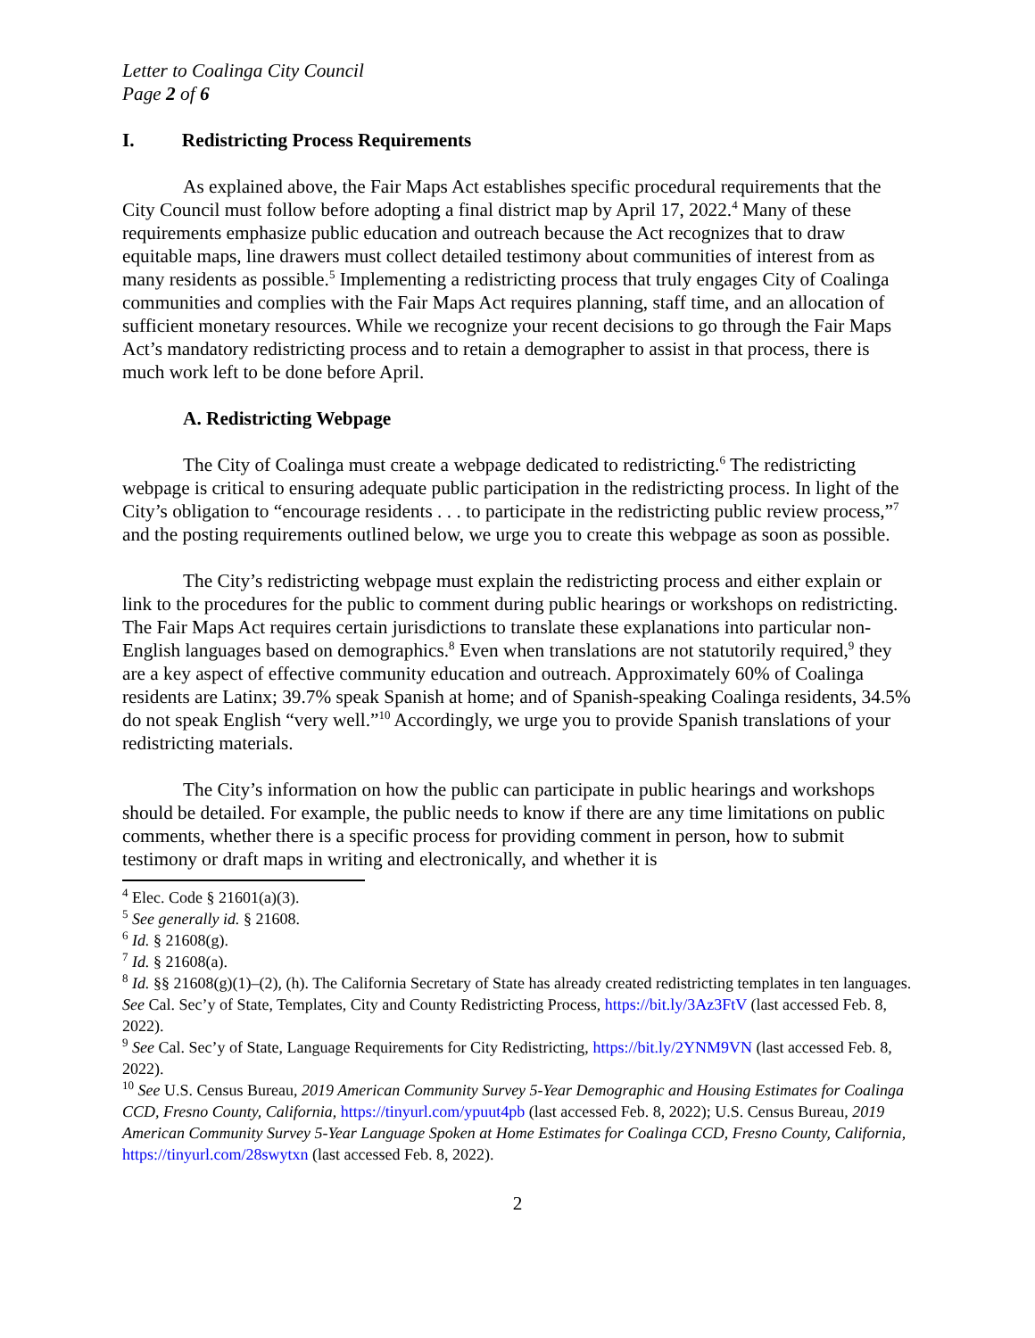Letter to Coalinga City Council
Page 2 of 6
I. Redistricting Process Requirements
As explained above, the Fair Maps Act establishes specific procedural requirements that the City Council must follow before adopting a final district map by April 17, 2022.<sup>4</sup> Many of these requirements emphasize public education and outreach because the Act recognizes that to draw equitable maps, line drawers must collect detailed testimony about communities of interest from as many residents as possible.<sup>5</sup> Implementing a redistricting process that truly engages City of Coalinga communities and complies with the Fair Maps Act requires planning, staff time, and an allocation of sufficient monetary resources. While we recognize your recent decisions to go through the Fair Maps Act’s mandatory redistricting process and to retain a demographer to assist in that process, there is much work left to be done before April.
A. Redistricting Webpage
The City of Coalinga must create a webpage dedicated to redistricting.<sup>6</sup> The redistricting webpage is critical to ensuring adequate public participation in the redistricting process. In light of the City’s obligation to “encourage residents . . . to participate in the redistricting public review process,”<sup>7</sup> and the posting requirements outlined below, we urge you to create this webpage as soon as possible.
The City’s redistricting webpage must explain the redistricting process and either explain or link to the procedures for the public to comment during public hearings or workshops on redistricting. The Fair Maps Act requires certain jurisdictions to translate these explanations into particular non-English languages based on demographics.<sup>8</sup> Even when translations are not statutorily required,<sup>9</sup> they are a key aspect of effective community education and outreach. Approximately 60% of Coalinga residents are Latinx; 39.7% speak Spanish at home; and of Spanish-speaking Coalinga residents, 34.5% do not speak English “very well.”<sup>10</sup> Accordingly, we urge you to provide Spanish translations of your redistricting materials.
The City’s information on how the public can participate in public hearings and workshops should be detailed. For example, the public needs to know if there are any time limitations on public comments, whether there is a specific process for providing comment in person, how to submit testimony or draft maps in writing and electronically, and whether it is
<sup>4</sup> Elec. Code § 21601(a)(3).
<sup>5</sup> See generally id. § 21608.
<sup>6</sup> Id. § 21608(g).
<sup>7</sup> Id. § 21608(a).
<sup>8</sup> Id. §§ 21608(g)(1)–(2), (h). The California Secretary of State has already created redistricting templates in ten languages. See Cal. Sec’y of State, Templates, City and County Redistricting Process, https://bit.ly/3Az3FtV (last accessed Feb. 8, 2022).
<sup>9</sup> See Cal. Sec’y of State, Language Requirements for City Redistricting, https://bit.ly/2YNM9VN (last accessed Feb. 8, 2022).
<sup>10</sup> See U.S. Census Bureau, 2019 American Community Survey 5-Year Demographic and Housing Estimates for Coalinga CCD, Fresno County, California, https://tinyurl.com/ypuut4pb (last accessed Feb. 8, 2022); U.S. Census Bureau, 2019 American Community Survey 5-Year Language Spoken at Home Estimates for Coalinga CCD, Fresno County, California, https://tinyurl.com/28swytxn (last accessed Feb. 8, 2022).
2